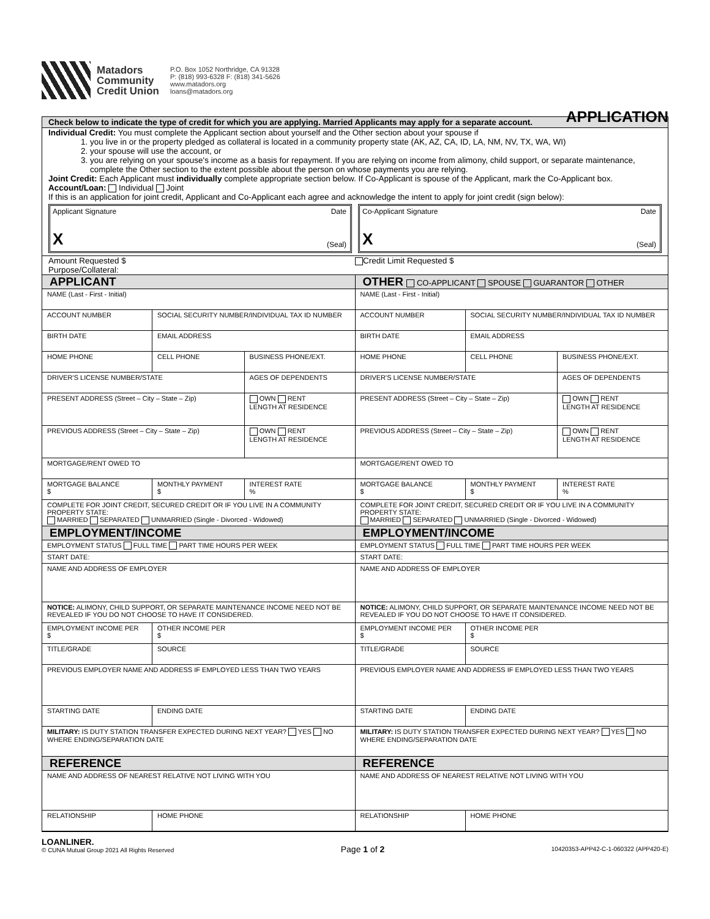Matadors
Community
Credit Union
P.O. Box 1052 Northridge, CA 91328
P: (818) 993-6328 F: (818) 341-5626
www.matadors.org
loans@matadors.org
APPLICATION
Check below to indicate the type of credit for which you are applying. Married Applicants may apply for a separate account.
Individual Credit: You must complete the Applicant section about yourself and the Other section about your spouse if
1. you live in or the property pledged as collateral is located in a community property state (AK, AZ, CA, ID, LA, NM, NV, TX, WA, WI)
2. your spouse will use the account, or
3. you are relying on your spouse's income as a basis for repayment. If you are relying on income from alimony, child support, or separate maintenance, complete the Other section to the extent possible about the person on whose payments you are relying.
Joint Credit: Each Applicant must individually complete appropriate section below. If Co-Applicant is spouse of the Applicant, mark the Co-Applicant box.
Account/Loan: Individual Joint
If this is an application for joint credit, Applicant and Co-Applicant each agree and acknowledge the intent to apply for joint credit (sign below):
Applicant Signature Date
X (Seal)
Co-Applicant Signature Date
X (Seal)
Amount Requested $ Credit Limit Requested $
Purpose/Collateral:
| APPLICANT | | |
| --- | --- | --- |
| NAME (Last - First - Initial) | | |
| ACCOUNT NUMBER | SOCIAL SECURITY NUMBER/INDIVIDUAL TAX ID NUMBER | |
| BIRTH DATE | EMAIL ADDRESS | |
| HOME PHONE | CELL PHONE | BUSINESS PHONE/EXT. |
| DRIVER'S LICENSE NUMBER/STATE | | AGES OF DEPENDENTS |
| PRESENT ADDRESS (Street – City – State – Zip) | | OWN RENT LENGTH AT RESIDENCE |
| PREVIOUS ADDRESS (Street – City – State – Zip) | | OWN RENT LENGTH AT RESIDENCE |
| MORTGAGE/RENT OWED TO | | |
| MORTGAGE BALANCE $ | MONTHLY PAYMENT $ | INTEREST RATE % |
| COMPLETE FOR JOINT CREDIT, SECURED CREDIT OR IF YOU LIVE IN A COMMUNITY PROPERTY STATE: MARRIED SEPARATED UNMARRIED (Single - Divorced - Widowed) | | |
| EMPLOYMENT/INCOME | | |
| EMPLOYMENT STATUS FULL TIME PART TIME HOURS PER WEEK | | |
| START DATE: | | |
| NAME AND ADDRESS OF EMPLOYER | | |
| NOTICE: ALIMONY, CHILD SUPPORT, OR SEPARATE MAINTENANCE INCOME NEED NOT BE REVEALED IF YOU DO NOT CHOOSE TO HAVE IT CONSIDERED. | | |
| EMPLOYMENT INCOME PER $ | OTHER INCOME PER $ | |
| TITLE/GRADE | SOURCE | |
| PREVIOUS EMPLOYER NAME AND ADDRESS IF EMPLOYED LESS THAN TWO YEARS | | |
| STARTING DATE | ENDING DATE | |
| MILITARY: IS DUTY STATION TRANSFER EXPECTED DURING NEXT YEAR? YES NO WHERE ENDING/SEPARATION DATE | | |
| REFERENCE | | |
| NAME AND ADDRESS OF NEAREST RELATIVE NOT LIVING WITH YOU | | |
| RELATIONSHIP | HOME PHONE | |
| OTHER CO-APPLICANT SPOUSE GUARANTOR OTHER | | |
| --- | --- | --- |
| NAME (Last - First - Initial) | | |
| ACCOUNT NUMBER | SOCIAL SECURITY NUMBER/INDIVIDUAL TAX ID NUMBER | |
| BIRTH DATE | EMAIL ADDRESS | |
| HOME PHONE | CELL PHONE | BUSINESS PHONE/EXT. |
| DRIVER'S LICENSE NUMBER/STATE | | AGES OF DEPENDENTS |
| PRESENT ADDRESS (Street – City – State – Zip) | | OWN RENT LENGTH AT RESIDENCE |
| PREVIOUS ADDRESS (Street – City – State – Zip) | | OWN RENT LENGTH AT RESIDENCE |
| MORTGAGE/RENT OWED TO | | |
| MORTGAGE BALANCE $ | MONTHLY PAYMENT $ | INTEREST RATE % |
| COMPLETE FOR JOINT CREDIT, SECURED CREDIT OR IF YOU LIVE IN A COMMUNITY PROPERTY STATE: MARRIED SEPARATED UNMARRIED (Single - Divorced - Widowed) | | |
| EMPLOYMENT/INCOME | | |
| EMPLOYMENT STATUS FULL TIME PART TIME HOURS PER WEEK | | |
| START DATE: | | |
| NAME AND ADDRESS OF EMPLOYER | | |
| NOTICE: ALIMONY, CHILD SUPPORT, OR SEPARATE MAINTENANCE INCOME NEED NOT BE REVEALED IF YOU DO NOT CHOOSE TO HAVE IT CONSIDERED. | | |
| EMPLOYMENT INCOME PER $ | OTHER INCOME PER $ | |
| TITLE/GRADE | SOURCE | |
| PREVIOUS EMPLOYER NAME AND ADDRESS IF EMPLOYED LESS THAN TWO YEARS | | |
| STARTING DATE | ENDING DATE | |
| MILITARY: IS DUTY STATION TRANSFER EXPECTED DURING NEXT YEAR? YES NO WHERE ENDING/SEPARATION DATE | | |
| REFERENCE | | |
| NAME AND ADDRESS OF NEAREST RELATIVE NOT LIVING WITH YOU | | |
| RELATIONSHIP | HOME PHONE | |
LOANLINER.
© CUNA Mutual Group 2021 All Rights Reserved
Page 1 of 2
10420353-APP42-C-1-060322 (APP420-E)